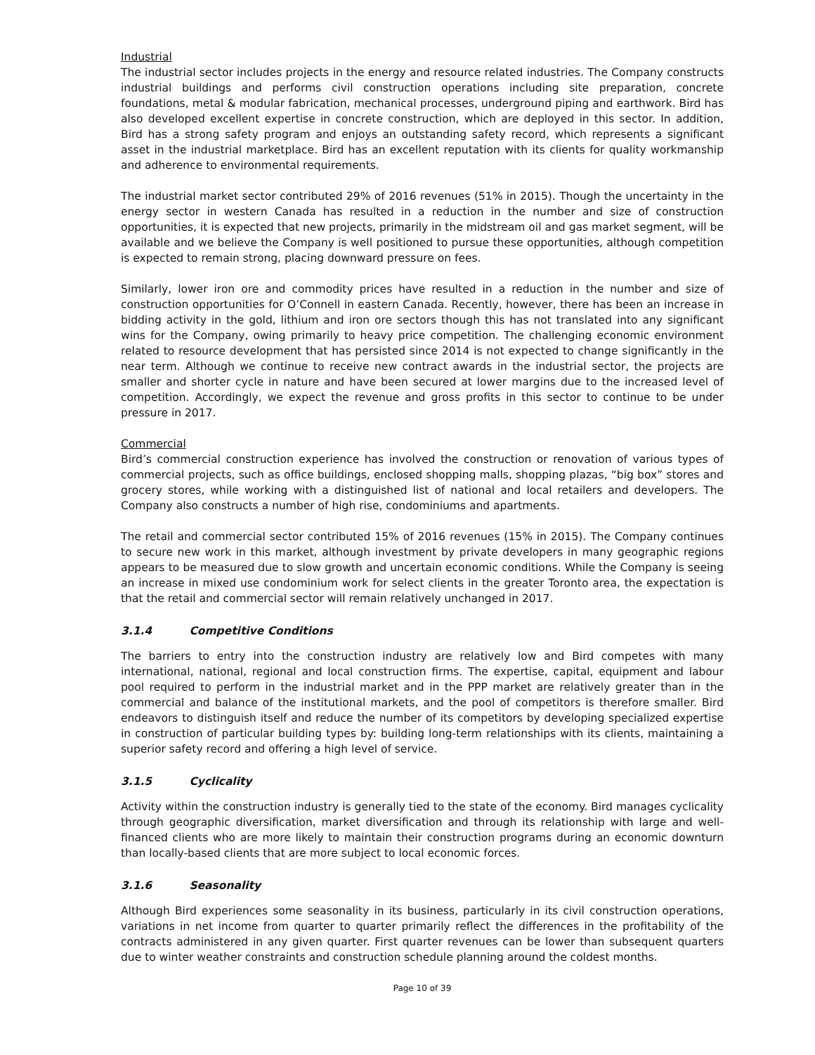Industrial
The industrial sector includes projects in the energy and resource related industries. The Company constructs industrial buildings and performs civil construction operations including site preparation, concrete foundations, metal & modular fabrication, mechanical processes, underground piping and earthwork. Bird has also developed excellent expertise in concrete construction, which are deployed in this sector. In addition, Bird has a strong safety program and enjoys an outstanding safety record, which represents a significant asset in the industrial marketplace. Bird has an excellent reputation with its clients for quality workmanship and adherence to environmental requirements.
The industrial market sector contributed 29% of 2016 revenues (51% in 2015). Though the uncertainty in the energy sector in western Canada has resulted in a reduction in the number and size of construction opportunities, it is expected that new projects, primarily in the midstream oil and gas market segment, will be available and we believe the Company is well positioned to pursue these opportunities, although competition is expected to remain strong, placing downward pressure on fees.
Similarly, lower iron ore and commodity prices have resulted in a reduction in the number and size of construction opportunities for O’Connell in eastern Canada. Recently, however, there has been an increase in bidding activity in the gold, lithium and iron ore sectors though this has not translated into any significant wins for the Company, owing primarily to heavy price competition. The challenging economic environment related to resource development that has persisted since 2014 is not expected to change significantly in the near term. Although we continue to receive new contract awards in the industrial sector, the projects are smaller and shorter cycle in nature and have been secured at lower margins due to the increased level of competition. Accordingly, we expect the revenue and gross profits in this sector to continue to be under pressure in 2017.
Commercial
Bird’s commercial construction experience has involved the construction or renovation of various types of commercial projects, such as office buildings, enclosed shopping malls, shopping plazas, “big box” stores and grocery stores, while working with a distinguished list of national and local retailers and developers. The Company also constructs a number of high rise, condominiums and apartments.
The retail and commercial sector contributed 15% of 2016 revenues (15% in 2015). The Company continues to secure new work in this market, although investment by private developers in many geographic regions appears to be measured due to slow growth and uncertain economic conditions. While the Company is seeing an increase in mixed use condominium work for select clients in the greater Toronto area, the expectation is that the retail and commercial sector will remain relatively unchanged in 2017.
3.1.4 Competitive Conditions
The barriers to entry into the construction industry are relatively low and Bird competes with many international, national, regional and local construction firms. The expertise, capital, equipment and labour pool required to perform in the industrial market and in the PPP market are relatively greater than in the commercial and balance of the institutional markets, and the pool of competitors is therefore smaller. Bird endeavors to distinguish itself and reduce the number of its competitors by developing specialized expertise in construction of particular building types by: building long-term relationships with its clients, maintaining a superior safety record and offering a high level of service.
3.1.5 Cyclicality
Activity within the construction industry is generally tied to the state of the economy. Bird manages cyclicality through geographic diversification, market diversification and through its relationship with large and well-financed clients who are more likely to maintain their construction programs during an economic downturn than locally-based clients that are more subject to local economic forces.
3.1.6 Seasonality
Although Bird experiences some seasonality in its business, particularly in its civil construction operations, variations in net income from quarter to quarter primarily reflect the differences in the profitability of the contracts administered in any given quarter. First quarter revenues can be lower than subsequent quarters due to winter weather constraints and construction schedule planning around the coldest months.
Page 10 of 39